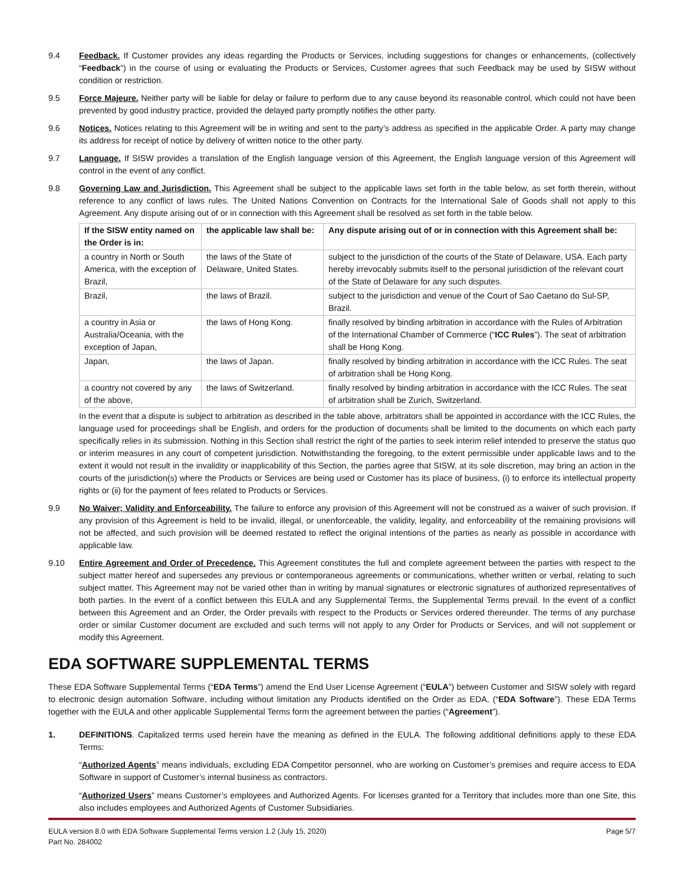9.4 Feedback. If Customer provides any ideas regarding the Products or Services, including suggestions for changes or enhancements, (collectively “Feedback”) in the course of using or evaluating the Products or Services, Customer agrees that such Feedback may be used by SISW without condition or restriction.
9.5 Force Majeure. Neither party will be liable for delay or failure to perform due to any cause beyond its reasonable control, which could not have been prevented by good industry practice, provided the delayed party promptly notifies the other party.
9.6 Notices. Notices relating to this Agreement will be in writing and sent to the party’s address as specified in the applicable Order. A party may change its address for receipt of notice by delivery of written notice to the other party.
9.7 Language. If SISW provides a translation of the English language version of this Agreement, the English language version of this Agreement will control in the event of any conflict.
9.8 Governing Law and Jurisdiction. This Agreement shall be subject to the applicable laws set forth in the table below, as set forth therein, without reference to any conflict of laws rules. The United Nations Convention on Contracts for the International Sale of Goods shall not apply to this Agreement. Any dispute arising out of or in connection with this Agreement shall be resolved as set forth in the table below.
| If the SISW entity named on the Order is in: | the applicable law shall be: | Any dispute arising out of or in connection with this Agreement shall be: |
| --- | --- | --- |
| a country in North or South America, with the exception of Brazil, | the laws of the State of Delaware, United States. | subject to the jurisdiction of the courts of the State of Delaware, USA. Each party hereby irrevocably submits itself to the personal jurisdiction of the relevant court of the State of Delaware for any such disputes. |
| Brazil, | the laws of Brazil. | subject to the jurisdiction and venue of the Court of Sao Caetano do Sul-SP, Brazil. |
| a country in Asia or Australia/Oceania, with the exception of Japan, | the laws of Hong Kong. | finally resolved by binding arbitration in accordance with the Rules of Arbitration of the International Chamber of Commerce (“ ICC Rules ”). The seat of arbitration shall be Hong Kong. |
| Japan, | the laws of Japan. | finally resolved by binding arbitration in accordance with the ICC Rules. The seat of arbitration shall be Hong Kong. |
| a country not covered by any of the above, | the laws of Switzerland. | finally resolved by binding arbitration in accordance with the ICC Rules. The seat of arbitration shall be Zurich, Switzerland. |
In the event that a dispute is subject to arbitration as described in the table above, arbitrators shall be appointed in accordance with the ICC Rules, the language used for proceedings shall be English, and orders for the production of documents shall be limited to the documents on which each party specifically relies in its submission. Nothing in this Section shall restrict the right of the parties to seek interim relief intended to preserve the status quo or interim measures in any court of competent jurisdiction. Notwithstanding the foregoing, to the extent permissible under applicable laws and to the extent it would not result in the invalidity or inapplicability of this Section, the parties agree that SISW, at its sole discretion, may bring an action in the courts of the jurisdiction(s) where the Products or Services are being used or Customer has its place of business, (i) to enforce its intellectual property rights or (ii) for the payment of fees related to Products or Services.
9.9 No Waiver; Validity and Enforceability. The failure to enforce any provision of this Agreement will not be construed as a waiver of such provision. If any provision of this Agreement is held to be invalid, illegal, or unenforceable, the validity, legality, and enforceability of the remaining provisions will not be affected, and such provision will be deemed restated to reflect the original intentions of the parties as nearly as possible in accordance with applicable law.
9.10 Entire Agreement and Order of Precedence. This Agreement constitutes the full and complete agreement between the parties with respect to the subject matter hereof and supersedes any previous or contemporaneous agreements or communications, whether written or verbal, relating to such subject matter. This Agreement may not be varied other than in writing by manual signatures or electronic signatures of authorized representatives of both parties. In the event of a conflict between this EULA and any Supplemental Terms, the Supplemental Terms prevail. In the event of a conflict between this Agreement and an Order, the Order prevails with respect to the Products or Services ordered thereunder. The terms of any purchase order or similar Customer document are excluded and such terms will not apply to any Order for Products or Services, and will not supplement or modify this Agreement.
EDA SOFTWARE SUPPLEMENTAL TERMS
These EDA Software Supplemental Terms (“EDA Terms”) amend the End User License Agreement (“EULA”) between Customer and SISW solely with regard to electronic design automation Software, including without limitation any Products identified on the Order as EDA, (“EDA Software”). These EDA Terms together with the EULA and other applicable Supplemental Terms form the agreement between the parties (“Agreement”).
1. DEFINITIONS. Capitalized terms used herein have the meaning as defined in the EULA. The following additional definitions apply to these EDA Terms:
“Authorized Agents” means individuals, excluding EDA Competitor personnel, who are working on Customer’s premises and require access to EDA Software in support of Customer’s internal business as contractors.
“Authorized Users” means Customer’s employees and Authorized Agents. For licenses granted for a Territory that includes more than one Site, this also includes employees and Authorized Agents of Customer Subsidiaries.
EULA version 8.0 with EDA Software Supplemental Terms version 1.2 (July 15, 2020)
Part No. 284002
Page 5/7